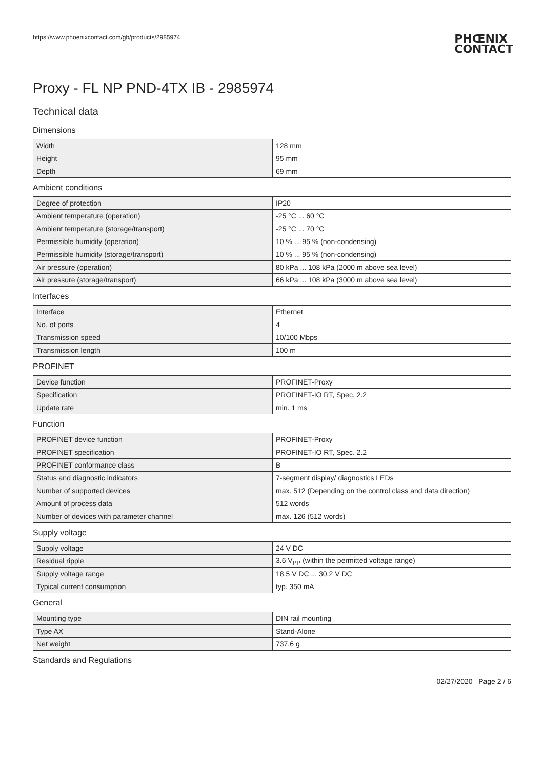https://www.phoenixcontact.com/gb/products/2985974
PHŒNIX
CONTACT
Proxy - FL NP PND-4TX IB - 2985974
Technical data
Dimensions
| Width | 128 mm |
| Height | 95 mm |
| Depth | 69 mm |
Ambient conditions
| Degree of protection | IP20 |
| Ambient temperature (operation) | -25 °C ... 60 °C |
| Ambient temperature (storage/transport) | -25 °C ... 70 °C |
| Permissible humidity (operation) | 10 % ... 95 % (non-condensing) |
| Permissible humidity (storage/transport) | 10 % ... 95 % (non-condensing) |
| Air pressure (operation) | 80 kPa ... 108 kPa (2000 m above sea level) |
| Air pressure (storage/transport) | 66 kPa ... 108 kPa (3000 m above sea level) |
Interfaces
| Interface | Ethernet |
| No. of ports | 4 |
| Transmission speed | 10/100 Mbps |
| Transmission length | 100 m |
PROFINET
| Device function | PROFINET-Proxy |
| Specification | PROFINET-IO RT, Spec. 2.2 |
| Update rate | min. 1 ms |
Function
| PROFINET device function | PROFINET-Proxy |
| PROFINET specification | PROFINET-IO RT, Spec. 2.2 |
| PROFINET conformance class | B |
| Status and diagnostic indicators | 7-segment display/ diagnostics LEDs |
| Number of supported devices | max. 512 (Depending on the control class and data direction) |
| Amount of process data | 512 words |
| Number of devices with parameter channel | max. 126 (512 words) |
Supply voltage
| Supply voltage | 24 V DC |
| Residual ripple | 3.6 V<sub>PP</sub> (within the permitted voltage range) |
| Supply voltage range | 18.5 V DC ... 30.2 V DC |
| Typical current consumption | typ. 350 mA |
General
| Mounting type | DIN rail mounting |
| Type AX | Stand-Alone |
| Net weight | 737.6 g |
Standards and Regulations
02/27/2020 Page 2 / 6